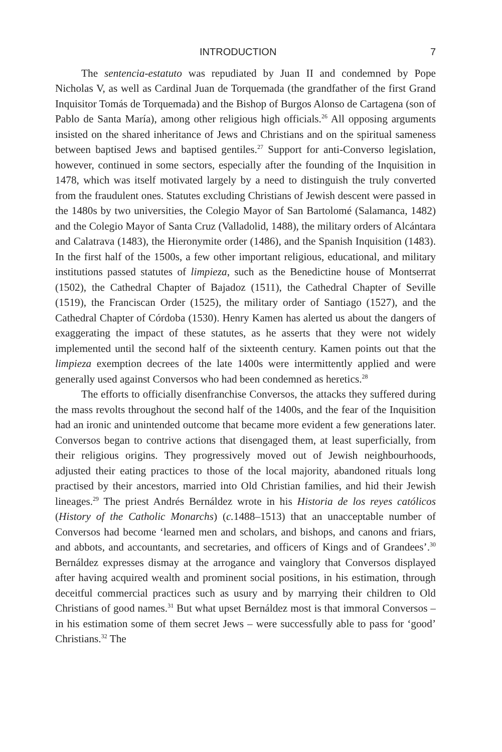INTRODUCTION 7
The sentencia-estatuto was repudiated by Juan II and condemned by Pope Nicholas V, as well as Cardinal Juan de Torquemada (the grandfather of the first Grand Inquisitor Tomás de Torquemada) and the Bishop of Burgos Alonso de Cartagena (son of Pablo de Santa María), among other religious high officials.<sup>26</sup> All opposing arguments insisted on the shared inheritance of Jews and Christians and on the spiritual sameness between baptised Jews and baptised gentiles.<sup>27</sup> Support for anti-Converso legislation, however, continued in some sectors, especially after the founding of the Inquisition in 1478, which was itself motivated largely by a need to distinguish the truly converted from the fraudulent ones. Statutes excluding Christians of Jewish descent were passed in the 1480s by two universities, the Colegio Mayor of San Bartolomé (Salamanca, 1482) and the Colegio Mayor of Santa Cruz (Valladolid, 1488), the military orders of Alcántara and Calatrava (1483), the Hieronymite order (1486), and the Spanish Inquisition (1483). In the first half of the 1500s, a few other important religious, educational, and military institutions passed statutes of limpieza, such as the Benedictine house of Montserrat (1502), the Cathedral Chapter of Bajadoz (1511), the Cathedral Chapter of Seville (1519), the Franciscan Order (1525), the military order of Santiago (1527), and the Cathedral Chapter of Córdoba (1530). Henry Kamen has alerted us about the dangers of exaggerating the impact of these statutes, as he asserts that they were not widely implemented until the second half of the sixteenth century. Kamen points out that the limpieza exemption decrees of the late 1400s were intermittently applied and were generally used against Conversos who had been condemned as heretics.<sup>28</sup>
The efforts to officially disenfranchise Conversos, the attacks they suffered during the mass revolts throughout the second half of the 1400s, and the fear of the Inquisition had an ironic and unintended outcome that became more evident a few generations later. Conversos began to contrive actions that disengaged them, at least superficially, from their religious origins. They progressively moved out of Jewish neighbourhoods, adjusted their eating practices to those of the local majority, abandoned rituals long practised by their ancestors, married into Old Christian families, and hid their Jewish lineages.<sup>29</sup> The priest Andrés Bernáldez wrote in his Historia de los reyes católicos (History of the Catholic Monarchs) (c. 1488–1513) that an unacceptable number of Conversos had become ‘learned men and scholars, and bishops, and canons and friars, and abbots, and accountants, and secretaries, and officers of Kings and of Grandees’.<sup>30</sup> Bernáldez expresses dismay at the arrogance and vainglory that Conversos displayed after having acquired wealth and prominent social positions, in his estimation, through deceitful commercial practices such as usury and by marrying their children to Old Christians of good names.<sup>31</sup> But what upset Bernáldez most is that immoral Conversos – in his estimation some of them secret Jews – were successfully able to pass for ‘good’ Christians.<sup>32</sup> The